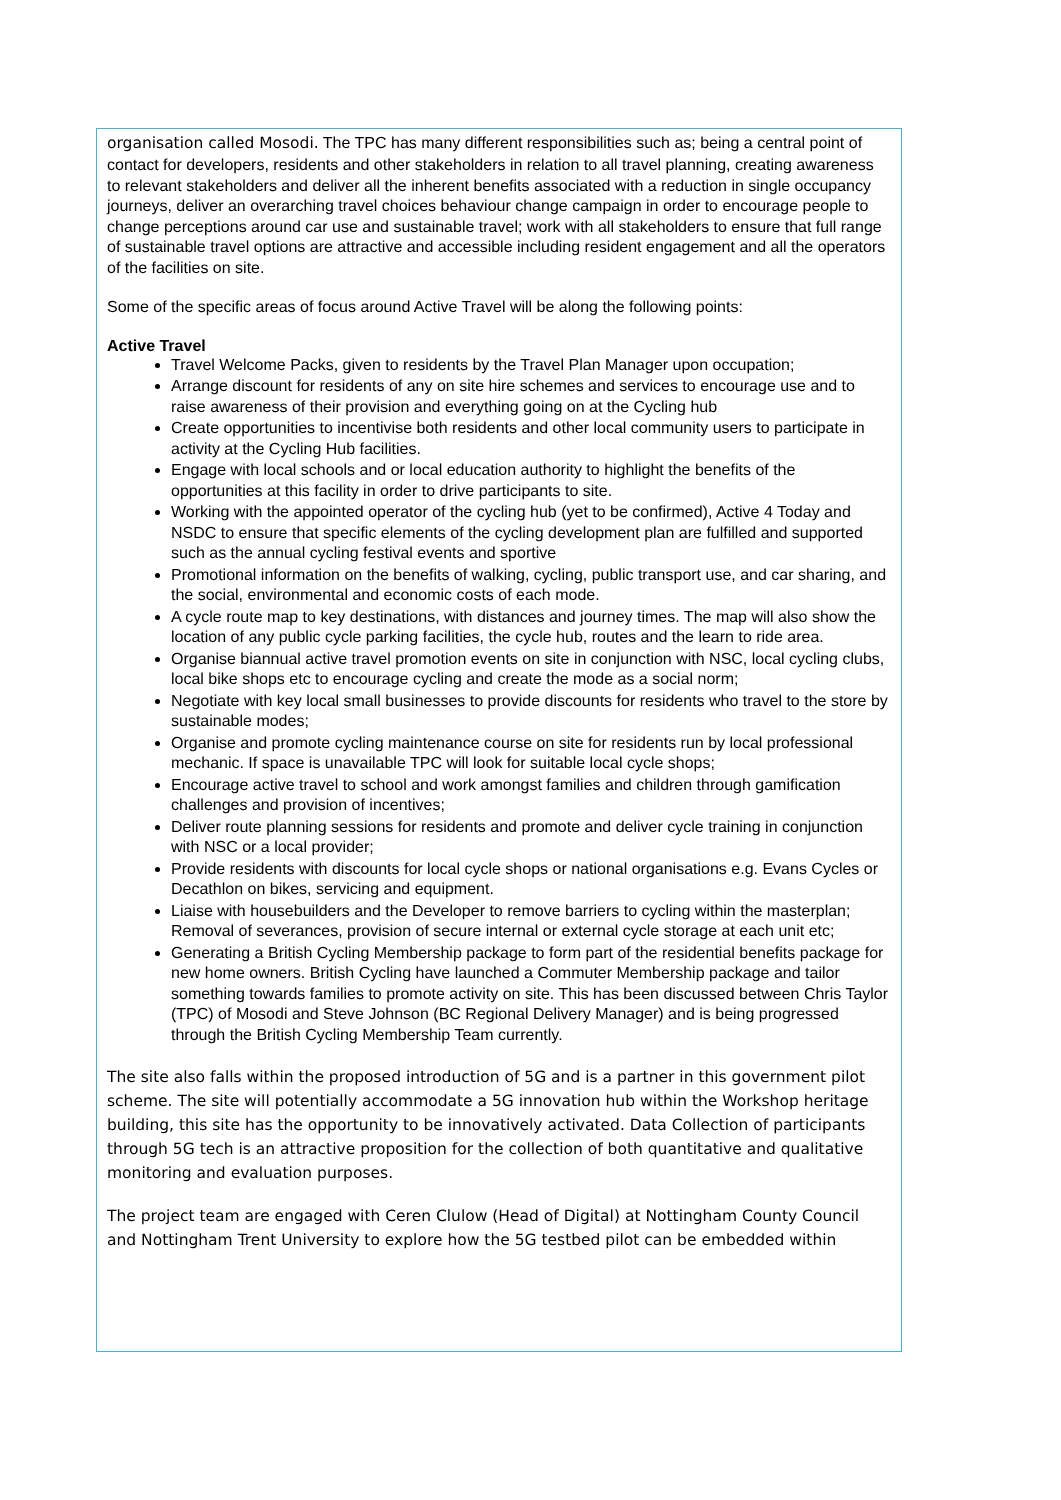organisation called Mosodi. The TPC has many different responsibilities such as; being a central point of contact for developers, residents and other stakeholders in relation to all travel planning, creating awareness to relevant stakeholders and deliver all the inherent benefits associated with a reduction in single occupancy journeys, deliver an overarching travel choices behaviour change campaign in order to encourage people to change perceptions around car use and sustainable travel; work with all stakeholders to ensure that full range of sustainable travel options are attractive and accessible including resident engagement and all the operators of the facilities on site.
Some of the specific areas of focus around Active Travel will be along the following points:
Active Travel
Travel Welcome Packs, given to residents by the Travel Plan Manager upon occupation;
Arrange discount for residents of any on site hire schemes and services to encourage use and to raise awareness of their provision and everything going on at the Cycling hub
Create opportunities to incentivise both residents and other local community users to participate in activity at the Cycling Hub facilities.
Engage with local schools and or local education authority to highlight the benefits of the opportunities at this facility in order to drive participants to site.
Working with the appointed operator of the cycling hub (yet to be confirmed), Active 4 Today and NSDC to ensure that specific elements of the cycling development plan are fulfilled and supported such as the annual cycling festival events and sportive
Promotional information on the benefits of walking, cycling, public transport use, and car sharing, and the social, environmental and economic costs of each mode.
A cycle route map to key destinations, with distances and journey times. The map will also show the location of any public cycle parking facilities, the cycle hub, routes and the learn to ride area.
Organise biannual active travel promotion events on site in conjunction with NSC, local cycling clubs, local bike shops etc to encourage cycling and create the mode as a social norm;
Negotiate with key local small businesses to provide discounts for residents who travel to the store by sustainable modes;
Organise and promote cycling maintenance course on site for residents run by local professional mechanic. If space is unavailable TPC will look for suitable local cycle shops;
Encourage active travel to school and work amongst families and children through gamification challenges and provision of incentives;
Deliver route planning sessions for residents and promote and deliver cycle training in conjunction with NSC or a local provider;
Provide residents with discounts for local cycle shops or national organisations e.g. Evans Cycles or Decathlon on bikes, servicing and equipment.
Liaise with housebuilders and the Developer to remove barriers to cycling within the masterplan; Removal of severances, provision of secure internal or external cycle storage at each unit etc;
Generating a British Cycling Membership package to form part of the residential benefits package for new home owners. British Cycling have launched a Commuter Membership package and tailor something towards families to promote activity on site. This has been discussed between Chris Taylor (TPC) of Mosodi and Steve Johnson (BC Regional Delivery Manager) and is being progressed through the British Cycling Membership Team currently.
The site also falls within the proposed introduction of 5G and is a partner in this government pilot scheme. The site will potentially accommodate a 5G innovation hub within the Workshop heritage building, this site has the opportunity to be innovatively activated. Data Collection of participants through 5G tech is an attractive proposition for the collection of both quantitative and qualitative monitoring and evaluation purposes.
The project team are engaged with Ceren Clulow (Head of Digital) at Nottingham County Council and Nottingham Trent University to explore how the 5G testbed pilot can be embedded within